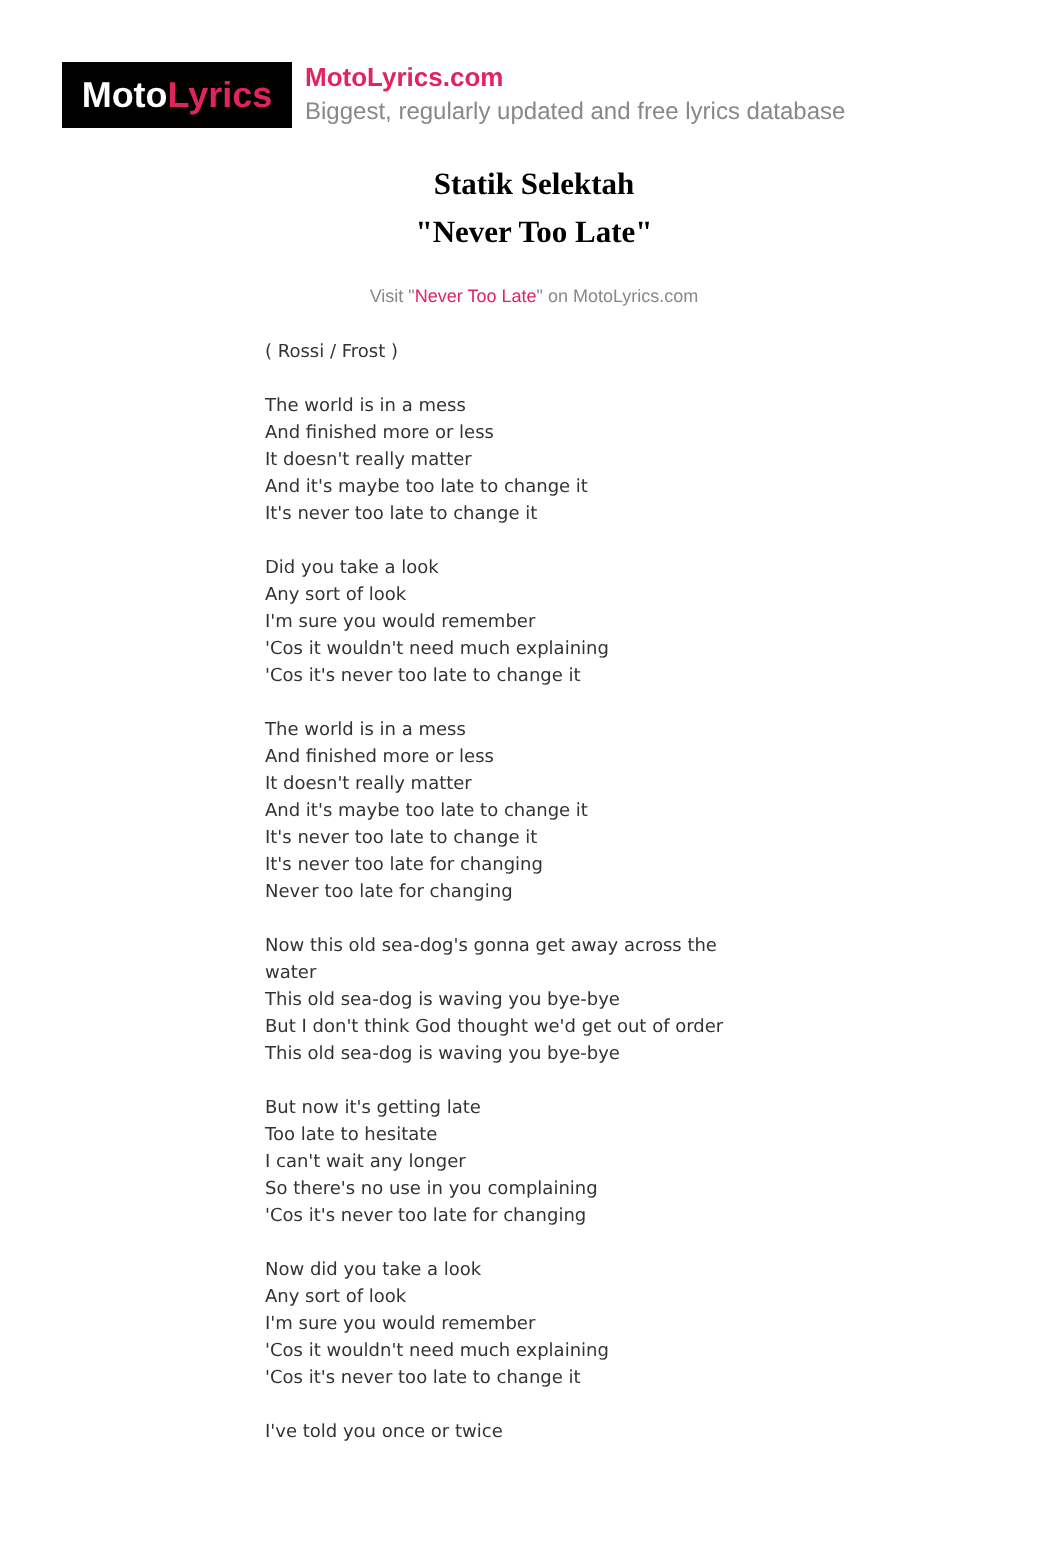Moto Lyrics
MotoLyrics.com
Biggest, regularly updated and free lyrics database
Statik Selektah
"Never Too Late"
Visit "Never Too Late" on MotoLyrics.com
( Rossi / Frost )
The world is in a mess
And finished more or less
It doesn't really matter
And it's maybe too late to change it
It's never too late to change it
Did you take a look
Any sort of look
I'm sure you would remember
'Cos it wouldn't need much explaining
'Cos it's never too late to change it
The world is in a mess
And finished more or less
It doesn't really matter
And it's maybe too late to change it
It's never too late to change it
It's never too late for changing
Never too late for changing
Now this old sea-dog's gonna get away across the water
This old sea-dog is waving you bye-bye
But I don't think God thought we'd get out of order
This old sea-dog is waving you bye-bye
But now it's getting late
Too late to hesitate
I can't wait any longer
So there's no use in you complaining
'Cos it's never too late for changing
Now did you take a look
Any sort of look
I'm sure you would remember
'Cos it wouldn't need much explaining
'Cos it's never too late to change it
I've told you once or twice